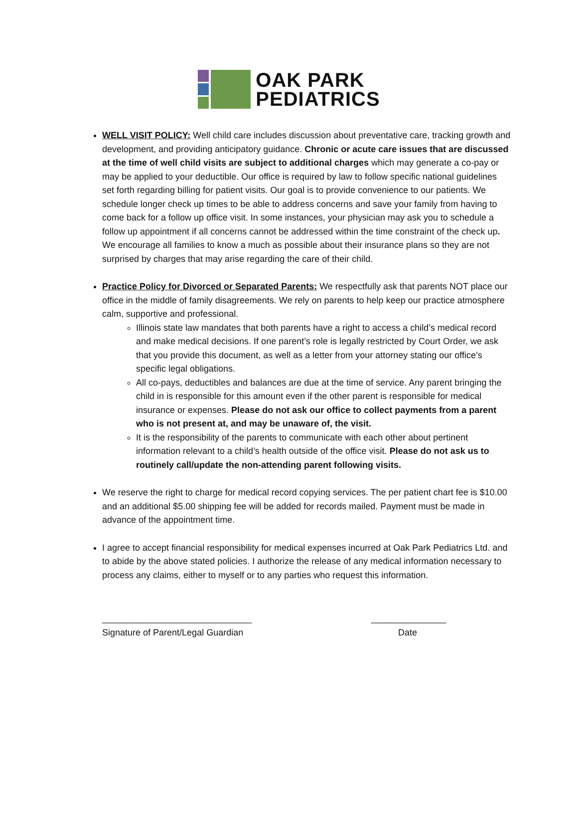OAK PARK
PEDIATRICS
WELL VISIT POLICY: Well child care includes discussion about preventative care, tracking growth and development, and providing anticipatory guidance. Chronic or acute care issues that are discussed at the time of well child visits are subject to additional charges which may generate a co-pay or may be applied to your deductible. Our office is required by law to follow specific national guidelines set forth regarding billing for patient visits. Our goal is to provide convenience to our patients. We schedule longer check up times to be able to address concerns and save your family from having to come back for a follow up office visit. In some instances, your physician may ask you to schedule a follow up appointment if all concerns cannot be addressed within the time constraint of the check up. We encourage all families to know a much as possible about their insurance plans so they are not surprised by charges that may arise regarding the care of their child.
Practice Policy for Divorced or Separated Parents: We respectfully ask that parents NOT place our office in the middle of family disagreements. We rely on parents to help keep our practice atmosphere calm, supportive and professional.
Illinois state law mandates that both parents have a right to access a child’s medical record and make medical decisions. If one parent’s role is legally restricted by Court Order, we ask that you provide this document, as well as a letter from your attorney stating our office’s specific legal obligations.
All co-pays, deductibles and balances are due at the time of service. Any parent bringing the child in is responsible for this amount even if the other parent is responsible for medical insurance or expenses. Please do not ask our office to collect payments from a parent who is not present at, and may be unaware of, the visit.
It is the responsibility of the parents to communicate with each other about pertinent information relevant to a child’s health outside of the office visit. Please do not ask us to routinely call/update the non-attending parent following visits.
We reserve the right to charge for medical record copying services. The per patient chart fee is $10.00 and an additional $5.00 shipping fee will be added for records mailed. Payment must be made in advance of the appointment time.
I agree to accept financial responsibility for medical expenses incurred at Oak Park Pediatrics Ltd. and to abide by the above stated policies. I authorize the release of any medical information necessary to process any claims, either to myself or to any parties who request this information.
______________________________
Signature of Parent/Legal Guardian
_______________
Date